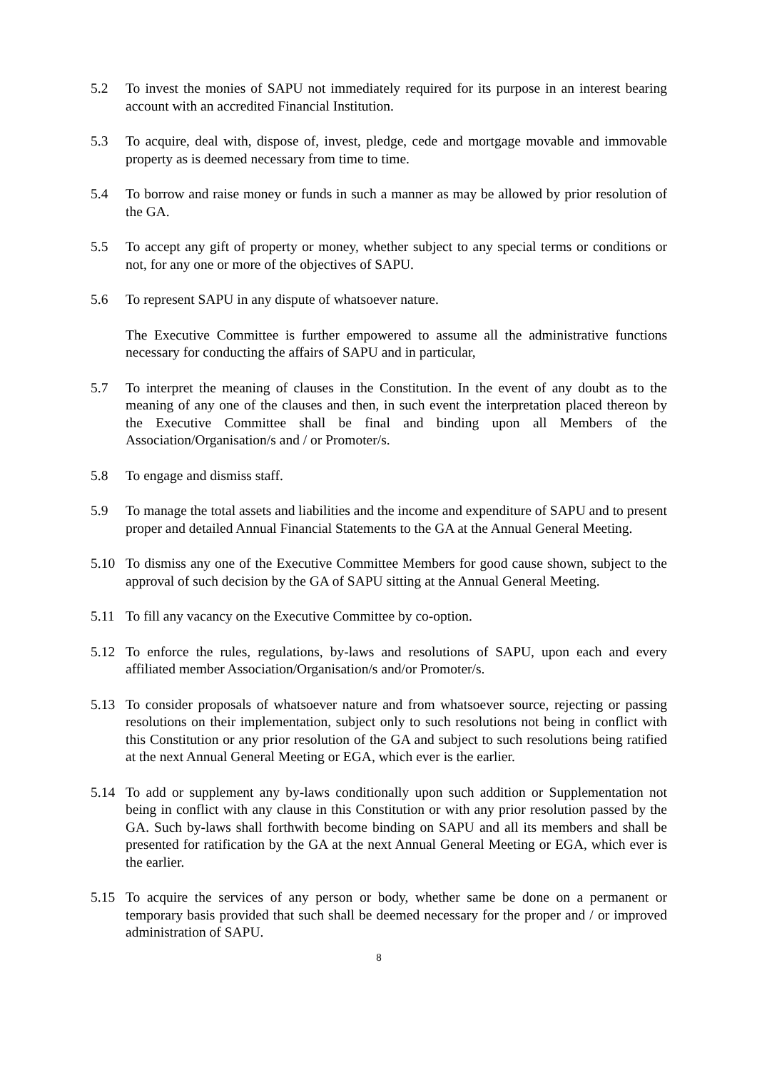5.2 To invest the monies of SAPU not immediately required for its purpose in an interest bearing account with an accredited Financial Institution.
5.3 To acquire, deal with, dispose of, invest, pledge, cede and mortgage movable and immovable property as is deemed necessary from time to time.
5.4 To borrow and raise money or funds in such a manner as may be allowed by prior resolution of the GA.
5.5 To accept any gift of property or money, whether subject to any special terms or conditions or not, for any one or more of the objectives of SAPU.
5.6 To represent SAPU in any dispute of whatsoever nature.
The Executive Committee is further empowered to assume all the administrative functions necessary for conducting the affairs of SAPU and in particular,
5.7 To interpret the meaning of clauses in the Constitution. In the event of any doubt as to the meaning of any one of the clauses and then, in such event the interpretation placed thereon by the Executive Committee shall be final and binding upon all Members of the Association/Organisation/s and / or Promoter/s.
5.8 To engage and dismiss staff.
5.9 To manage the total assets and liabilities and the income and expenditure of SAPU and to present proper and detailed Annual Financial Statements to the GA at the Annual General Meeting.
5.10 To dismiss any one of the Executive Committee Members for good cause shown, subject to the approval of such decision by the GA of SAPU sitting at the Annual General Meeting.
5.11 To fill any vacancy on the Executive Committee by co-option.
5.12 To enforce the rules, regulations, by-laws and resolutions of SAPU, upon each and every affiliated member Association/Organisation/s and/or Promoter/s.
5.13 To consider proposals of whatsoever nature and from whatsoever source, rejecting or passing resolutions on their implementation, subject only to such resolutions not being in conflict with this Constitution or any prior resolution of the GA and subject to such resolutions being ratified at the next Annual General Meeting or EGA, which ever is the earlier.
5.14 To add or supplement any by-laws conditionally upon such addition or Supplementation not being in conflict with any clause in this Constitution or with any prior resolution passed by the GA. Such by-laws shall forthwith become binding on SAPU and all its members and shall be presented for ratification by the GA at the next Annual General Meeting or EGA, which ever is the earlier.
5.15 To acquire the services of any person or body, whether same be done on a permanent or temporary basis provided that such shall be deemed necessary for the proper and / or improved administration of SAPU.
8